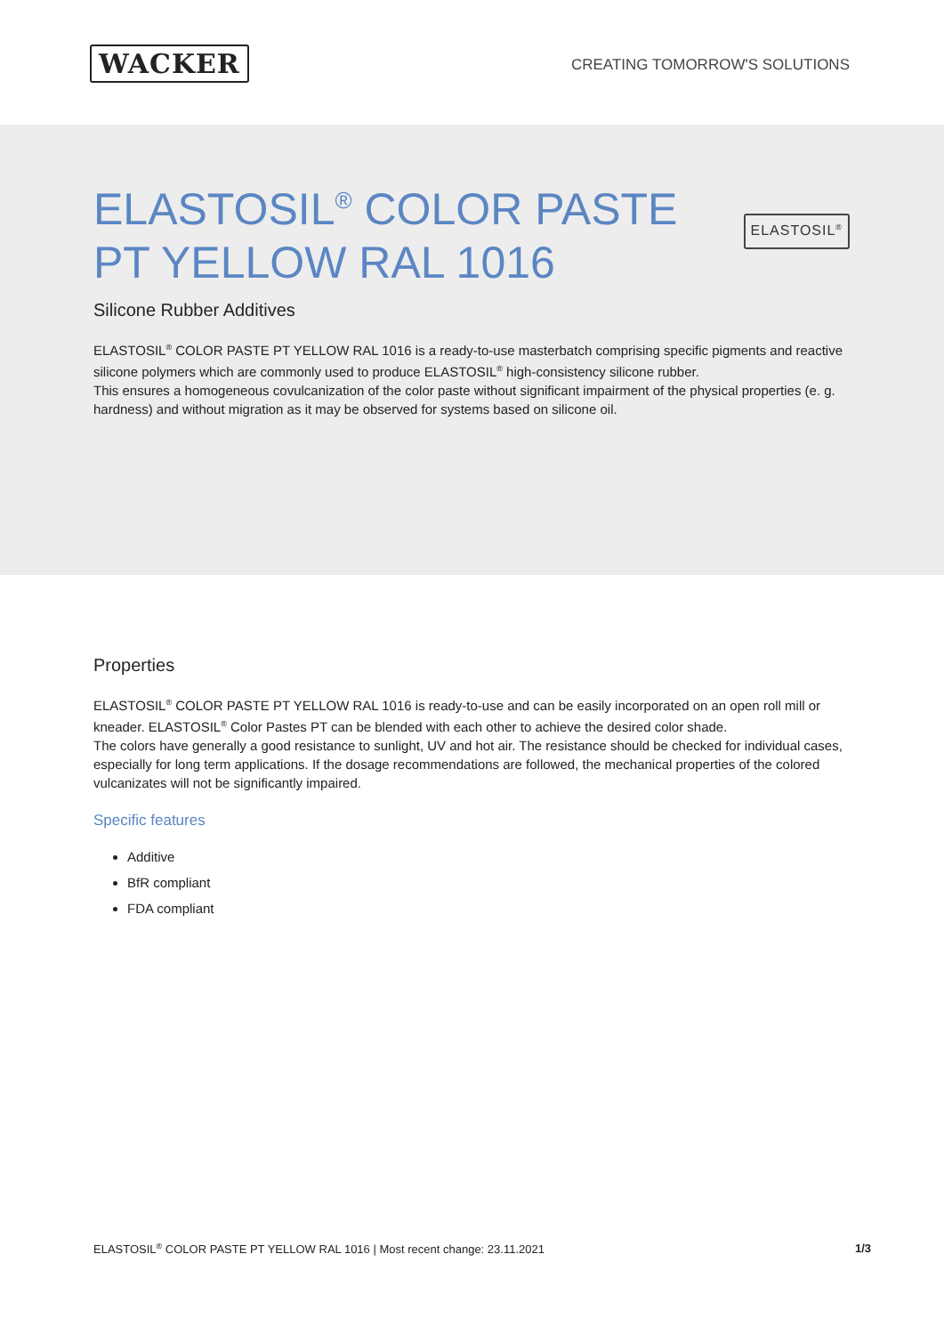WACKER
CREATING TOMORROW'S SOLUTIONS
ELASTOSIL<sup>®</sup> COLOR PASTE
PT YELLOW RAL 1016
ELASTOSIL<sup>®</sup>
Silicone Rubber Additives
ELASTOSIL<sup>®</sup> COLOR PASTE PT YELLOW RAL 1016 is a ready-to-use masterbatch comprising specific pigments and reactive silicone polymers which are commonly used to produce ELASTOSIL<sup>®</sup> high-consistency silicone rubber.
This ensures a homogeneous covulcanization of the color paste without significant impairment of the physical properties (e. g. hardness) and without migration as it may be observed for systems based on silicone oil.
Properties
ELASTOSIL<sup>®</sup> COLOR PASTE PT YELLOW RAL 1016 is ready-to-use and can be easily incorporated on an open roll mill or kneader. ELASTOSIL<sup>®</sup> Color Pastes PT can be blended with each other to achieve the desired color shade.
The colors have generally a good resistance to sunlight, UV and hot air. The resistance should be checked for individual cases, especially for long term applications. If the dosage recommendations are followed, the mechanical properties of the colored vulcanizates will not be significantly impaired.
Specific features
Additive
BfR compliant
FDA compliant
ELASTOSIL<sup>®</sup> COLOR PASTE PT YELLOW RAL 1016 | Most recent change: 23.11.2021 1/3